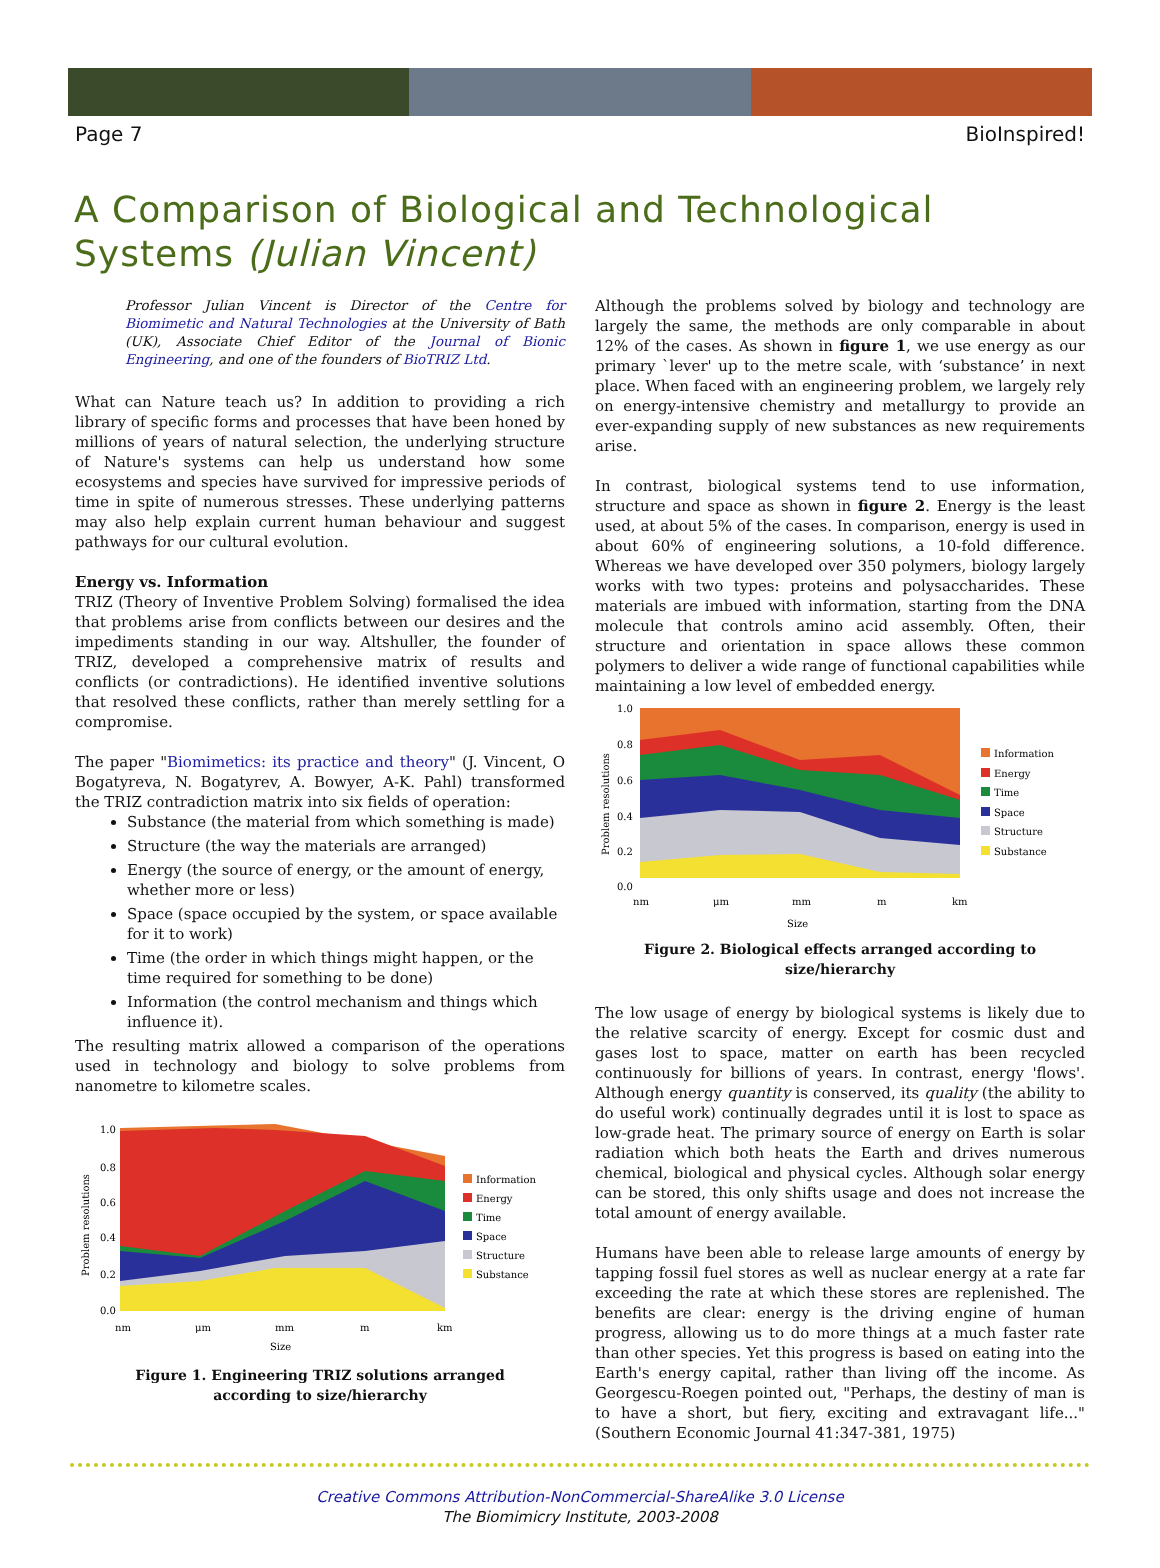Page 7 BioInspired!
A Comparison of Biological and Technological Systems (Julian Vincent)
Professor Julian Vincent is Director of the Centre for Biomimetic and Natural Technologies at the University of Bath (UK), Associate Chief Editor of the Journal of Bionic Engineering, and one of the founders of BioTRIZ Ltd.
What can Nature teach us? In addition to providing a rich library of specific forms and processes that have been honed by millions of years of natural selection, the underlying structure of Nature's systems can help us understand how some ecosystems and species have survived for impressive periods of time in spite of numerous stresses. These underlying patterns may also help explain current human behaviour and suggest pathways for our cultural evolution.
Energy vs. Information
TRIZ (Theory of Inventive Problem Solving) formalised the idea that problems arise from conflicts between our desires and the impediments standing in our way. Altshuller, the founder of TRIZ, developed a comprehensive matrix of results and conflicts (or contradictions). He identified inventive solutions that resolved these conflicts, rather than merely settling for a compromise.
The paper "Biomimetics: its practice and theory" (J. Vincent, O Bogatyreva, N. Bogatyrev, A. Bowyer, A-K. Pahl) transformed the TRIZ contradiction matrix into six fields of operation:
Substance (the material from which something is made)
Structure (the way the materials are arranged)
Energy (the source of energy, or the amount of energy, whether more or less)
Space (space occupied by the system, or space available for it to work)
Time (the order in which things might happen, or the time required for something to be done)
Information (the control mechanism and things which influence it).
The resulting matrix allowed a comparison of the operations used in technology and biology to solve problems from nanometre to kilometre scales.
1.0
0.8
0.6
0.4
0.2
0.0
nm
μm
mm
m
km
Size
Problem resolutions
Information
Energy
Time
Space
Structure
Substance
Figure 1. Engineering TRIZ solutions arranged
according to size/hierarchy
Although the problems solved by biology and technology are largely the same, the methods are only comparable in about 12% of the cases. As shown in figure 1, we use energy as our primary `lever' up to the metre scale, with ‘substance’ in next place. When faced with an engineering problem, we largely rely on energy-intensive chemistry and metallurgy to provide an ever-expanding supply of new substances as new requirements arise.
In contrast, biological systems tend to use information, structure and space as shown in figure 2. Energy is the least used, at about 5% of the cases. In comparison, energy is used in about 60% of engineering solutions, a 10-fold difference. Whereas we have developed over 350 polymers, biology largely works with two types: proteins and polysaccharides. These materials are imbued with information, starting from the DNA molecule that controls amino acid assembly. Often, their structure and orientation in space allows these common polymers to deliver a wide range of functional capabilities while maintaining a low level of embedded energy.
1.0
0.8
0.6
0.4
0.2
0.0
nm
μm
mm
m
km
Size
Problem resolutions
Information
Energy
Time
Space
Structure
Substance
Figure 2. Biological effects arranged according to size/hierarchy
The low usage of energy by biological systems is likely due to the relative scarcity of energy. Except for cosmic dust and gases lost to space, matter on earth has been recycled continuously for billions of years. In contrast, energy 'flows'. Although energy quantity is conserved, its quality (the ability to do useful work) continually degrades until it is lost to space as low-grade heat. The primary source of energy on Earth is solar radiation which both heats the Earth and drives numerous chemical, biological and physical cycles. Although solar energy can be stored, this only shifts usage and does not increase the total amount of energy available.
Humans have been able to release large amounts of energy by tapping fossil fuel stores as well as nuclear energy at a rate far exceeding the rate at which these stores are replenished. The benefits are clear: energy is the driving engine of human progress, allowing us to do more things at a much faster rate than other species. Yet this progress is based on eating into the Earth's energy capital, rather than living off the income. As Georgescu-Roegen pointed out, "Perhaps, the destiny of man is to have a short, but fiery, exciting and extravagant life..." (Southern Economic Journal 41:347-381, 1975)
Creative Commons Attribution-NonCommercial-ShareAlike 3.0 License
The Biomimicry Institute, 2003-2008